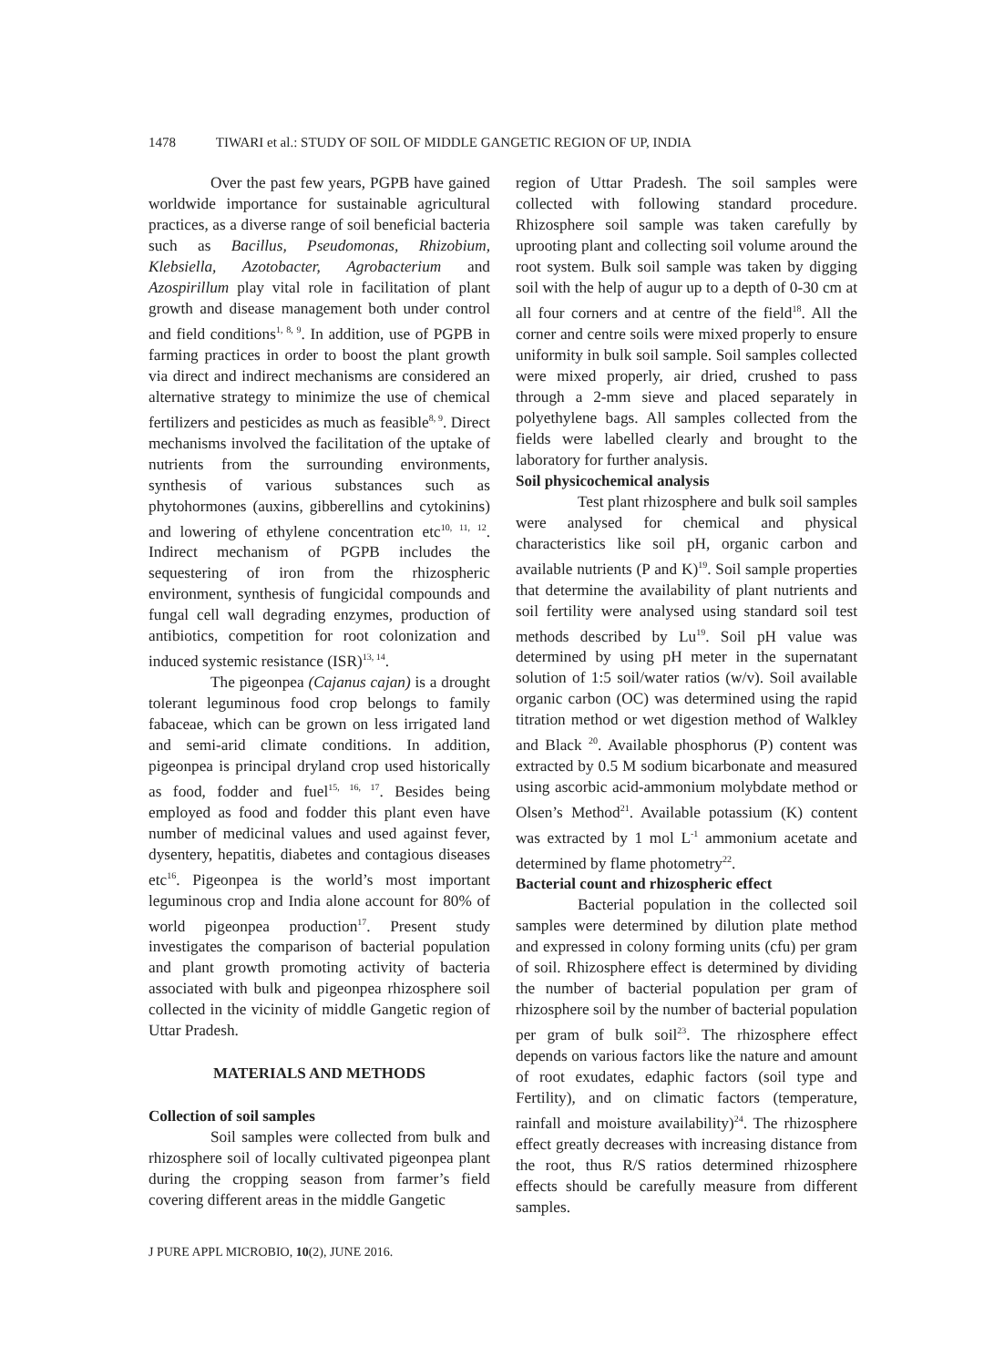1478 TIWARI et al.: STUDY OF SOIL OF MIDDLE GANGETIC REGION OF UP, INDIA
Over the past few years, PGPB have gained worldwide importance for sustainable agricultural practices, as a diverse range of soil beneficial bacteria such as Bacillus, Pseudomonas, Rhizobium, Klebsiella, Azotobacter, Agrobacterium and Azospirillum play vital role in facilitation of plant growth and disease management both under control and field conditions<sup>1, 8, 9</sup>. In addition, use of PGPB in farming practices in order to boost the plant growth via direct and indirect mechanisms are considered an alternative strategy to minimize the use of chemical fertilizers and pesticides as much as feasible<sup>8, 9</sup>. Direct mechanisms involved the facilitation of the uptake of nutrients from the surrounding environments, synthesis of various substances such as phytohormones (auxins, gibberellins and cytokinins) and lowering of ethylene concentration etc<sup>10, 11, 12</sup>. Indirect mechanism of PGPB includes the sequestering of iron from the rhizospheric environment, synthesis of fungicidal compounds and fungal cell wall degrading enzymes, production of antibiotics, competition for root colonization and induced systemic resistance (ISR)<sup>13, 14</sup>.
The pigeonpea (Cajanus cajan) is a drought tolerant leguminous food crop belongs to family fabaceae, which can be grown on less irrigated land and semi-arid climate conditions. In addition, pigeonpea is principal dryland crop used historically as food, fodder and fuel<sup>15, 16, 17</sup>. Besides being employed as food and fodder this plant even have number of medicinal values and used against fever, dysentery, hepatitis, diabetes and contagious diseases etc<sup>16</sup>. Pigeonpea is the world’s most important leguminous crop and India alone account for 80% of world pigeonpea production<sup>17</sup>. Present study investigates the comparison of bacterial population and plant growth promoting activity of bacteria associated with bulk and pigeonpea rhizosphere soil collected in the vicinity of middle Gangetic region of Uttar Pradesh.
MATERIALS AND METHODS
Collection of soil samples
Soil samples were collected from bulk and rhizosphere soil of locally cultivated pigeonpea plant during the cropping season from farmer’s field covering different areas in the middle Gangetic
region of Uttar Pradesh. The soil samples were collected with following standard procedure. Rhizosphere soil sample was taken carefully by uprooting plant and collecting soil volume around the root system. Bulk soil sample was taken by digging soil with the help of augur up to a depth of 0-30 cm at all four corners and at centre of the field<sup>18</sup>. All the corner and centre soils were mixed properly to ensure uniformity in bulk soil sample. Soil samples collected were mixed properly, air dried, crushed to pass through a 2-mm sieve and placed separately in polyethylene bags. All samples collected from the fields were labelled clearly and brought to the laboratory for further analysis.
Soil physicochemical analysis
Test plant rhizosphere and bulk soil samples were analysed for chemical and physical characteristics like soil pH, organic carbon and available nutrients (P and K)<sup>19</sup>. Soil sample properties that determine the availability of plant nutrients and soil fertility were analysed using standard soil test methods described by Lu<sup>19</sup>. Soil pH value was determined by using pH meter in the supernatant solution of 1:5 soil/water ratios (w/v). Soil available organic carbon (OC) was determined using the rapid titration method or wet digestion method of Walkley and Black <sup>20</sup>. Available phosphorus (P) content was extracted by 0.5 M sodium bicarbonate and measured using ascorbic acid-ammonium molybdate method or Olsen’s Method<sup>21</sup>. Available potassium (K) content was extracted by 1 mol L<sup>-1</sup> ammonium acetate and determined by flame photometry<sup>22</sup>.
Bacterial count and rhizospheric effect
Bacterial population in the collected soil samples were determined by dilution plate method and expressed in colony forming units (cfu) per gram of soil. Rhizosphere effect is determined by dividing the number of bacterial population per gram of rhizosphere soil by the number of bacterial population per gram of bulk soil<sup>23</sup>. The rhizosphere effect depends on various factors like the nature and amount of root exudates, edaphic factors (soil type and Fertility), and on climatic factors (temperature, rainfall and moisture availability)<sup>24</sup>. The rhizosphere effect greatly decreases with increasing distance from the root, thus R/S ratios determined rhizosphere effects should be carefully measure from different samples.
J PURE APPL MICROBIO, 10(2), JUNE 2016.